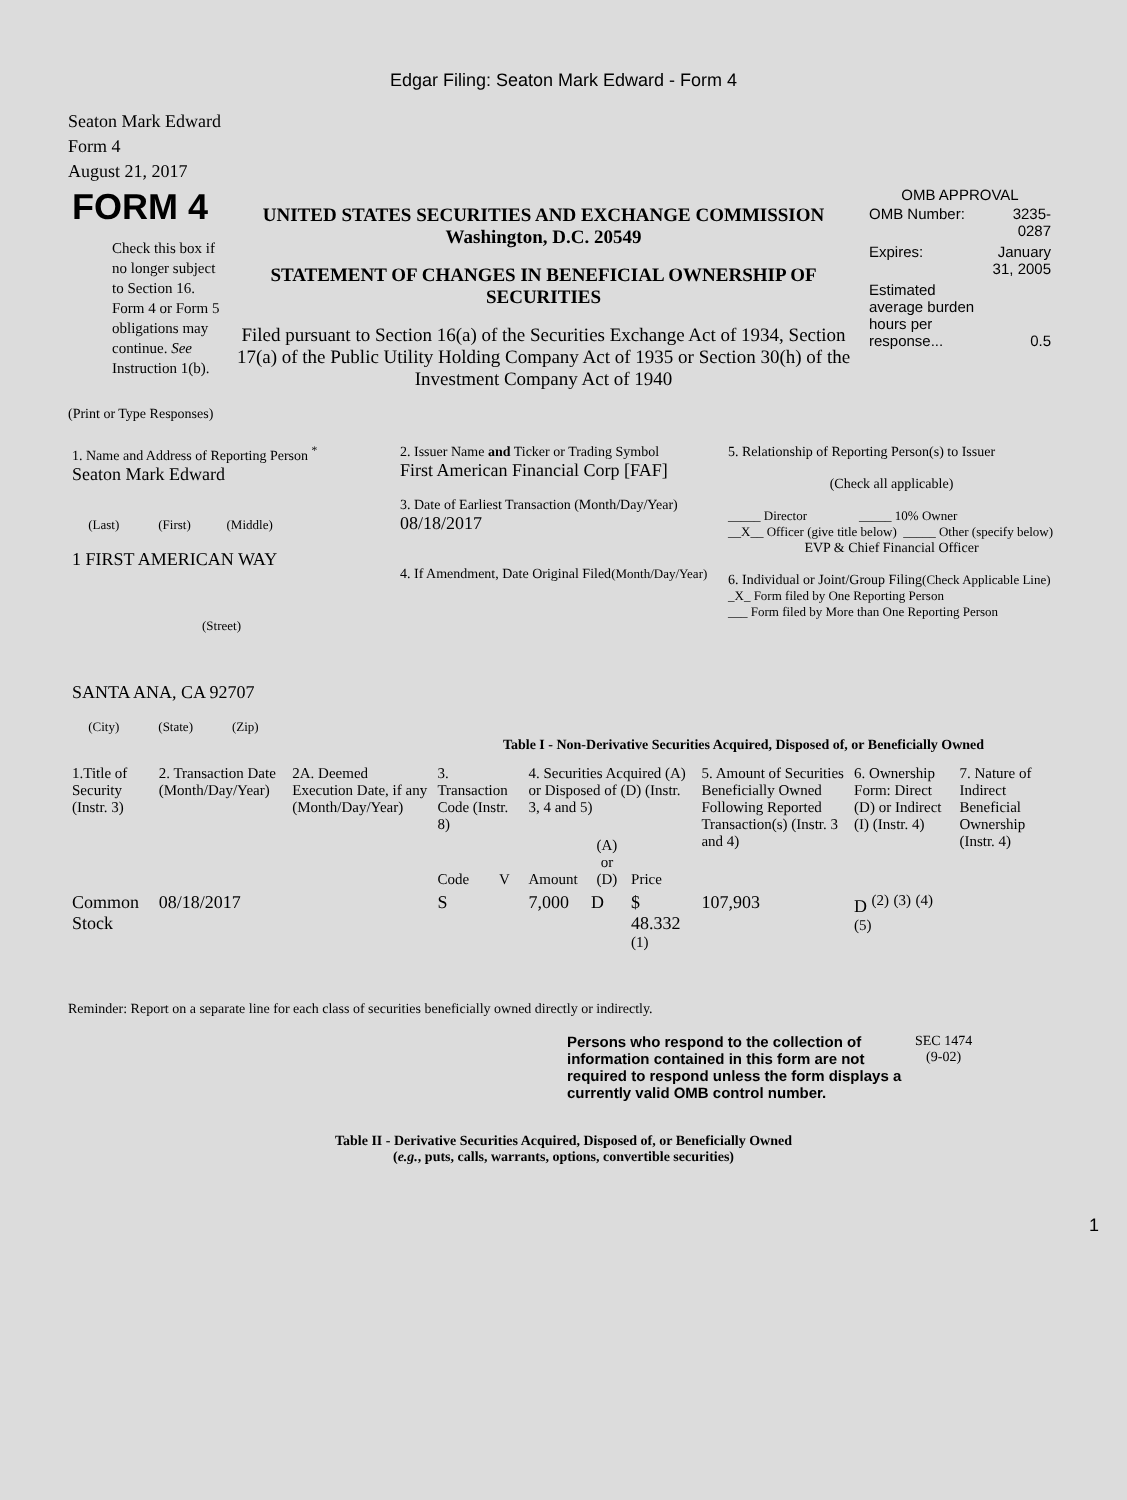Edgar Filing: Seaton Mark Edward - Form 4
Seaton Mark Edward
Form 4
August 21, 2017
| FORM 4 Check this box if no longer subject to Section 16. Form 4 or Form 5 obligations may continue. See Instruction 1(b). | UNITED STATES SECURITIES AND EXCHANGE COMMISSION Washington, D.C. 20549 STATEMENT OF CHANGES IN BENEFICIAL OWNERSHIP OF SECURITIES Filed pursuant to Section 16(a) of the Securities Exchange Act of 1934, Section 17(a) of the Public Utility Holding Company Act of 1935 or Section 30(h) of the Investment Company Act of 1940 | OMB APPROVAL / OMB Number: / 3235-0287 / / Expires: / January 31, 2005 / / Estimated average burden hours per response... / 0.5 / |
(Print or Type Responses)
| 1. Name and Address of Reporting Person <sup>*</sup> Seaton Mark Edward (Last) (First) (Middle) 1 FIRST AMERICAN WAY (Street) SANTA ANA, CA 92707 (City) (State) (Zip) | 2. Issuer Name and Ticker or Trading Symbol First American Financial Corp [FAF] 3. Date of Earliest Transaction (Month/Day/Year) 08/18/2017 4. If Amendment, Date Original Filed (Month/Day/Year) | 5. Relationship of Reporting Person(s) to Issuer (Check all applicable) _____ Director _____ 10% Owner __X__ Officer (give title below) _____ Other (specify below) EVP & Chief Financial Officer 6. Individual or Joint/Group Filing (Check Applicable Line) _X_ Form filed by One Reporting Person ___ Form filed by More than One Reporting Person |
Table I - Non-Derivative Securities Acquired, Disposed of, or Beneficially Owned
| 1.Title of Security (Instr. 3) | 2. Transaction Date (Month/Day/Year) | 2A. Deemed Execution Date, if any (Month/Day/Year) | 3. Transaction Code (Instr. 8) | | 4. Securities Acquired (A) or Disposed of (D) (Instr. 3, 4 and 5) | | | 5. Amount of Securities Beneficially Owned Following Reported Transaction(s) (Instr. 3 and 4) | 6. Ownership Form: Direct (D) or Indirect (I) (Instr. 4) | 7. Nature of Indirect Beneficial Ownership (Instr. 4) |
| --- | --- | --- | --- | --- | --- | --- | --- | --- | --- | --- |
| | | | Code | V | Amount | (A) or (D) | Price | | | |
| Common Stock | 08/18/2017 | | S | | 7,000 | D | $ 48.332 <sup>(1)</sup> | 107,903 | D <sup>(2)</sup> <sup>(3)</sup> <sup>(4)</sup> <sup>(5)</sup> | |
Reminder: Report on a separate line for each class of securities beneficially owned directly or indirectly.
| Persons who respond to the collection of information contained in this form are not required to respond unless the form displays a currently valid OMB control number. | SEC 1474 (9-02) |
Table II - Derivative Securities Acquired, Disposed of, or Beneficially Owned
(e.g., puts, calls, warrants, options, convertible securities)
1